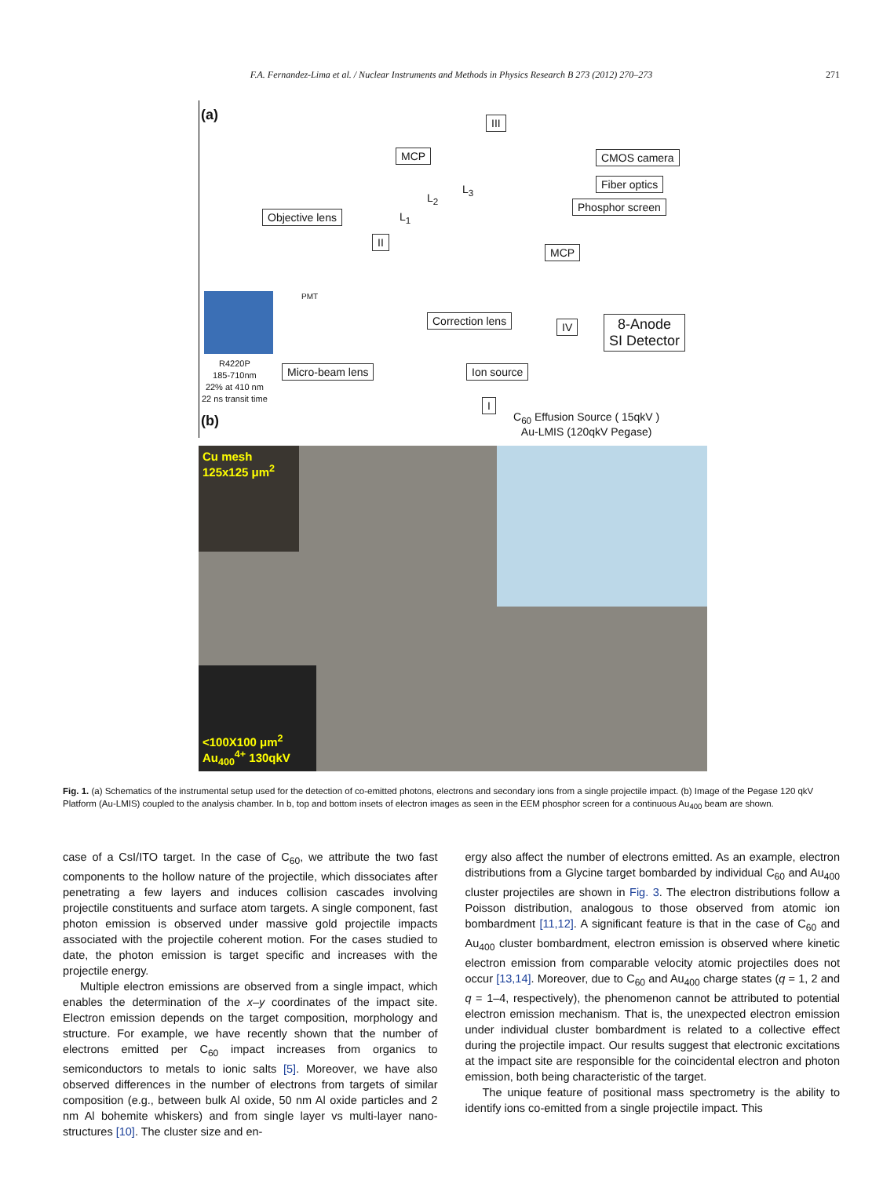F.A. Fernandez-Lima et al. / Nuclear Instruments and Methods in Physics Research B 273 (2012) 270–273 271
(a)
MCP
III
CMOS camera
Fiber optics
Phosphor screen
Objective lens
II
MCP
Correction lens IV 8-Anode
SI Detector
Micro-beam lens Ion source
I
L<sub>3</sub>
L<sub>2</sub>
L<sub>1</sub>
PMT
R4220P
185-710nm
22% at 410 nm
22 ns transit time
C<sub>60</sub> Effusion Source ( 15qkV )
Au-LMIS (120qkV Pegase)
(b)
Cu mesh
125x125 μm<sup>2</sup>
<100X100 μm<sup>2</sup>
Au<sub>400</sub><sup>4+</sup> 130qkV
Fig. 1. (a) Schematics of the instrumental setup used for the detection of co-emitted photons, electrons and secondary ions from a single projectile impact. (b) Image of the Pegase 120 qkV Platform (Au-LMIS) coupled to the analysis chamber. In b, top and bottom insets of electron images as seen in the EEM phosphor screen for a continuous Au<sub>400</sub> beam are shown.
case of a CsI/ITO target. In the case of C<sub>60</sub>, we attribute the two fast components to the hollow nature of the projectile, which dissociates after penetrating a few layers and induces collision cascades involving projectile constituents and surface atom targets. A single component, fast photon emission is observed under massive gold projectile impacts associated with the projectile coherent motion. For the cases studied to date, the photon emission is target specific and increases with the projectile energy.
Multiple electron emissions are observed from a single impact, which enables the determination of the x–y coordinates of the impact site. Electron emission depends on the target composition, morphology and structure. For example, we have recently shown that the number of electrons emitted per C<sub>60</sub> impact increases from organics to semiconductors to metals to ionic salts [5]. Moreover, we have also observed differences in the number of electrons from targets of similar composition (e.g., between bulk Al oxide, 50 nm Al oxide particles and 2 nm Al bohemite whiskers) and from single layer vs multi-layer nano-structures [10]. The cluster size and en-
ergy also affect the number of electrons emitted. As an example, electron distributions from a Glycine target bombarded by individual C<sub>60</sub> and Au<sub>400</sub> cluster projectiles are shown in Fig. 3. The electron distributions follow a Poisson distribution, analogous to those observed from atomic ion bombardment [11,12]. A significant feature is that in the case of C<sub>60</sub> and Au<sub>400</sub> cluster bombardment, electron emission is observed where kinetic electron emission from comparable velocity atomic projectiles does not occur [13,14]. Moreover, due to C<sub>60</sub> and Au<sub>400</sub> charge states (q = 1, 2 and q = 1–4, respectively), the phenomenon cannot be attributed to potential electron emission mechanism. That is, the unexpected electron emission under individual cluster bombardment is related to a collective effect during the projectile impact. Our results suggest that electronic excitations at the impact site are responsible for the coincidental electron and photon emission, both being characteristic of the target.
The unique feature of positional mass spectrometry is the ability to identify ions co-emitted from a single projectile impact. This